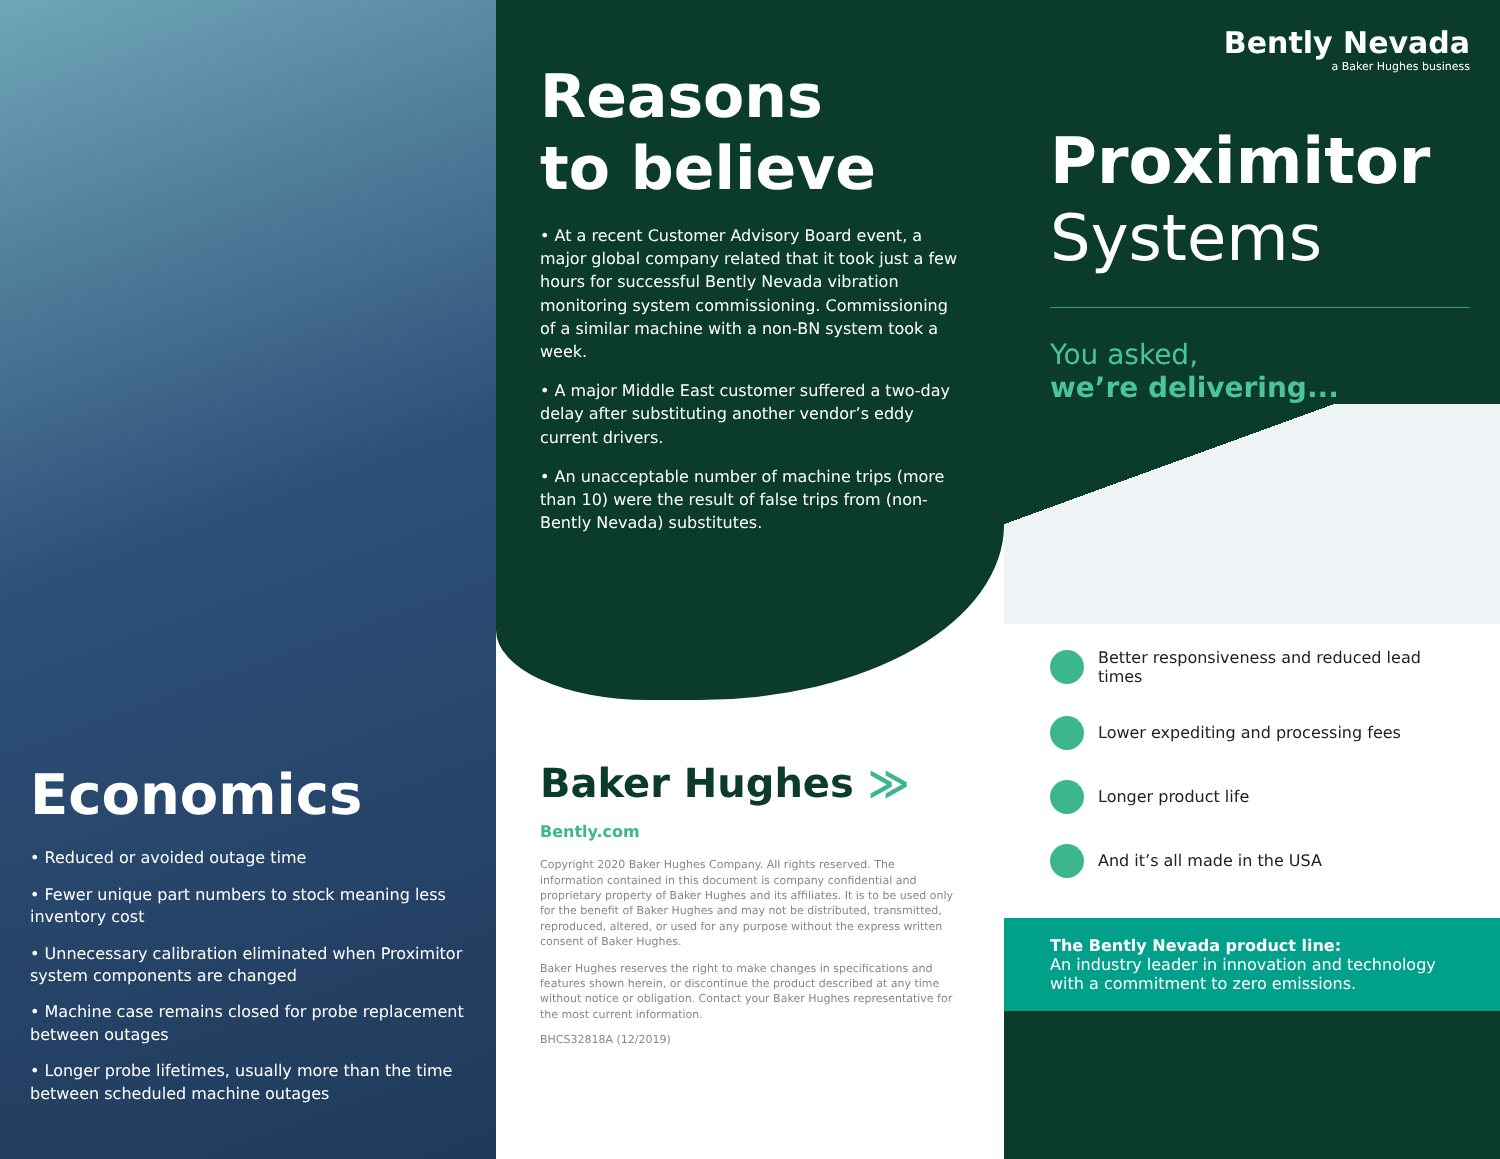Economics
• Reduced or avoided outage time
• Fewer unique part numbers to stock meaning less inventory cost
• Unnecessary calibration eliminated when Proximitor system components are changed
• Machine case remains closed for probe replacement between outages
• Longer probe lifetimes, usually more than the time between scheduled machine outages
Reasons
to believe
• At a recent Customer Advisory Board event, a major global company related that it took just a few hours for successful Bently Nevada vibration monitoring system commissioning. Commissioning of a similar machine with a non-BN system took a week.
• A major Middle East customer suffered a two-day delay after substituting another vendor’s eddy current drivers.
• An unacceptable number of machine trips (more than 10) were the result of false trips from (non-Bently Nevada) substitutes.
Baker Hughes ≫
Bently.com
Copyright 2020 Baker Hughes Company. All rights reserved. The information contained in this document is company confidential and proprietary property of Baker Hughes and its affiliates. It is to be used only for the benefit of Baker Hughes and may not be distributed, transmitted, reproduced, altered, or used for any purpose without the express written consent of Baker Hughes.
Baker Hughes reserves the right to make changes in specifications and features shown herein, or discontinue the product described at any time without notice or obligation. Contact your Baker Hughes representative for the most current information.
BHCS32818A (12/2019)
Bently Nevada
a Baker Hughes business
Proximitor
Systems
You asked,
we’re delivering...
Better responsiveness and reduced lead times
Lower expediting and processing fees
Longer product life
And it’s all made in the USA
The Bently Nevada product line:
An industry leader in innovation and technology with a commitment to zero emissions.